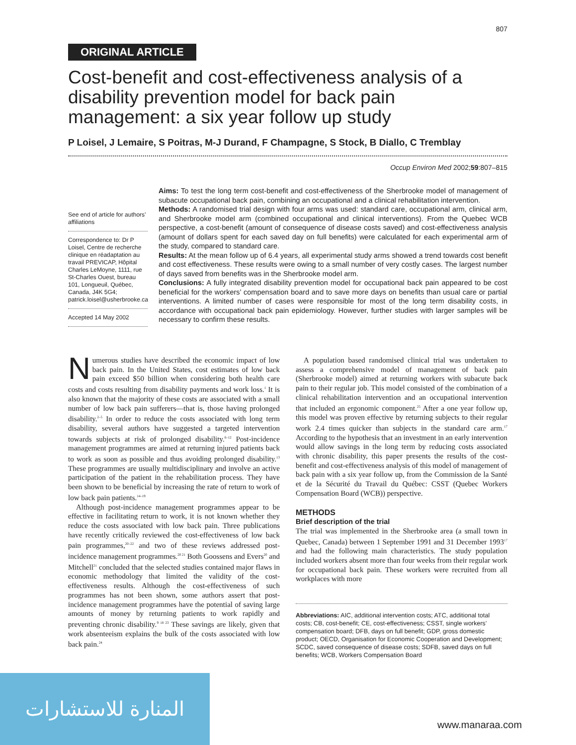807
ORIGINAL ARTICLE
Cost-benefit and cost-effectiveness analysis of a disability prevention model for back pain management: a six year follow up study
P Loisel, J Lemaire, S Poitras, M-J Durand, F Champagne, S Stock, B Diallo, C Tremblay
Occup Environ Med 2002;59:807–815
See end of article for authors’ affiliations
Correspondence to: Dr P Loisel, Centre de recherche clinique en réadaptation au travail PREVICAP, Hôpital Charles LeMoyne, 1111, rue St-Charles Ouest, bureau 101, Longueuil, Québec, Canada, J4K 5G4; patrick.loisel@usherbrooke.ca
Accepted 14 May 2002
Aims: To test the long term cost-benefit and cost-effectiveness of the Sherbrooke model of management of subacute occupational back pain, combining an occupational and a clinical rehabilitation intervention.
Methods: A randomised trial design with four arms was used: standard care, occupational arm, clinical arm, and Sherbrooke model arm (combined occupational and clinical interventions). From the Quebec WCB perspective, a cost-benefit (amount of consequence of disease costs saved) and cost-effectiveness analysis (amount of dollars spent for each saved day on full benefits) were calculated for each experimental arm of the study, compared to standard care.
Results: At the mean follow up of 6.4 years, all experimental study arms showed a trend towards cost benefit and cost effectiveness. These results were owing to a small number of very costly cases. The largest number of days saved from benefits was in the Sherbrooke model arm.
Conclusions: A fully integrated disability prevention model for occupational back pain appeared to be cost beneficial for the workers’ compensation board and to save more days on benefits than usual care or partial interventions. A limited number of cases were responsible for most of the long term disability costs, in accordance with occupational back pain epidemiology. However, further studies with larger samples will be necessary to confirm these results.
Numerous studies have described the economic impact of low back pain. In the United States, cost estimates of low back pain exceed $50 billion when considering both health care costs and costs resulting from disability payments and work loss.<sup>1</sup> It is also known that the majority of these costs are associated with a small number of low back pain sufferers—that is, those having prolonged disability.<sup>2–5</sup> In order to reduce the costs associated with long term disability, several authors have suggested a targeted intervention towards subjects at risk of prolonged disability.<sup>6–12</sup> Post-incidence management programmes are aimed at returning injured patients back to work as soon as possible and thus avoiding prolonged disability.<sup>13</sup> These programmes are usually multidisciplinary and involve an active participation of the patient in the rehabilitation process. They have been shown to be beneficial by increasing the rate of return to work of low back pain patients.<sup>14–19</sup>
Although post-incidence management programmes appear to be effective in facilitating return to work, it is not known whether they reduce the costs associated with low back pain. Three publications have recently critically reviewed the cost-effectiveness of low back pain programmes,<sup>20–22</sup> and two of these reviews addressed post-incidence management programmes.<sup>20 21</sup> Both Goossens and Evers<sup>20</sup> and Mitchell<sup>21</sup> concluded that the selected studies contained major flaws in economic methodology that limited the validity of the cost-effectiveness results. Although the cost-effectiveness of such programmes has not been shown, some authors assert that post-incidence management programmes have the potential of saving large amounts of money by returning patients to work rapidly and preventing chronic disability.<sup>9 18 23</sup> These savings are likely, given that work absenteeism explains the bulk of the costs associated with low back pain.<sup>24</sup>
A population based randomised clinical trial was undertaken to assess a comprehensive model of management of back pain (Sherbrooke model) aimed at returning workers with subacute back pain to their regular job. This model consisted of the combination of a clinical rehabilitation intervention and an occupational intervention that included an ergonomic component.<sup>25</sup> After a one year follow up, this model was proven effective by returning subjects to their regular work 2.4 times quicker than subjects in the standard care arm.<sup>17</sup> According to the hypothesis that an investment in an early intervention would allow savings in the long term by reducing costs associated with chronic disability, this paper presents the results of the cost-benefit and cost-effectiveness analysis of this model of management of back pain with a six year follow up, from the Commission de la Santé et de la Sécurité du Travail du Québec: CSST (Quebec Workers Compensation Board (WCB)) perspective.
METHODS
Brief description of the trial
The trial was implemented in the Sherbrooke area (a small town in Quebec, Canada) between 1 September 1991 and 31 December 1993<sup>17</sup> and had the following main characteristics. The study population included workers absent more than four weeks from their regular work for occupational back pain. These workers were recruited from all workplaces with more
Abbreviations: AIC, additional intervention costs; ATC, additional total costs; CB, cost-benefit; CE, cost-effectiveness; CSST, single workers’ compensation board; DFB, days on full benefit; GDP, gross domestic product; OECD, Organisation for Economic Cooperation and Development; SCDC, saved consequence of disease costs; SDFB, saved days on full benefits; WCB, Workers Compensation Board
المنارة للاستشارات
www.manaraa.com